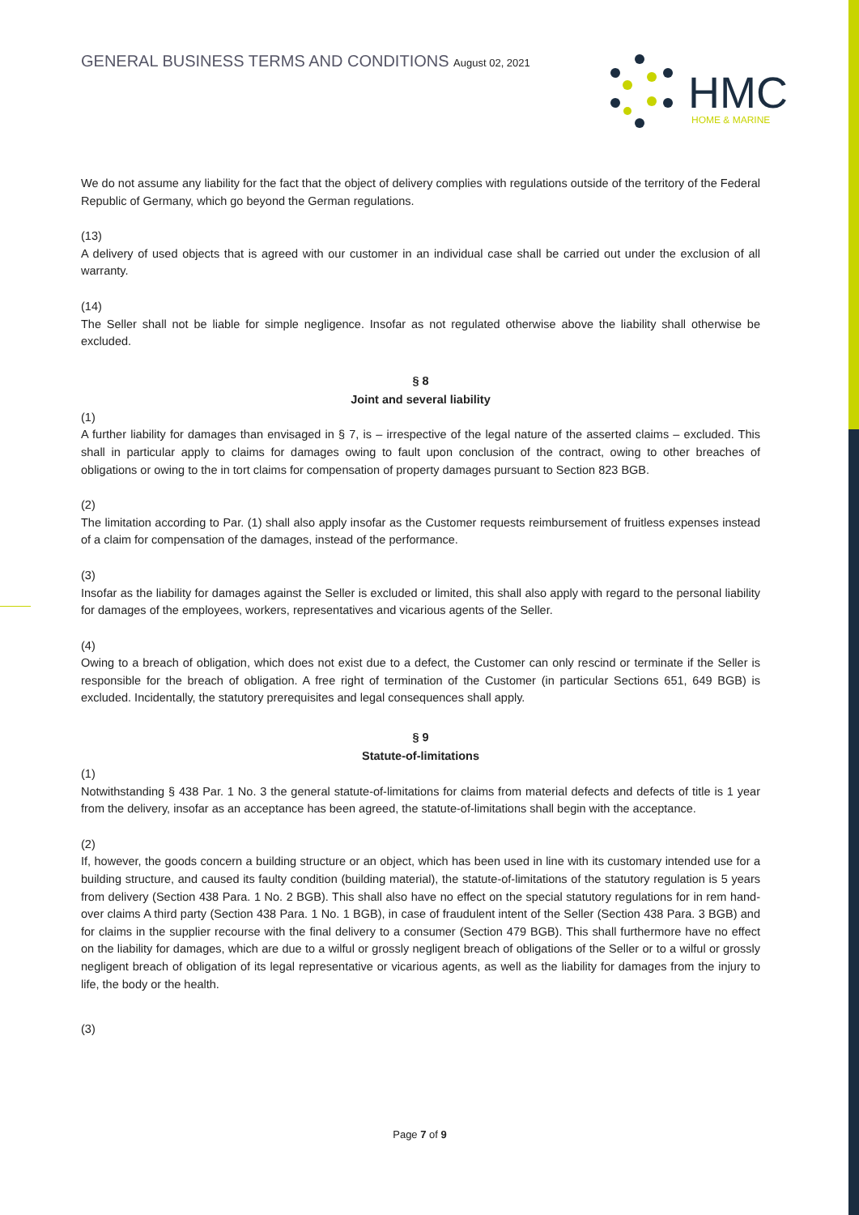GENERAL BUSINESS TERMS AND CONDITIONS August 02, 2021
HMC
HOME & MARINE
We do not assume any liability for the fact that the object of delivery complies with regulations outside of the territory of the Federal Republic of Germany, which go beyond the German regulations.
(13)
A delivery of used objects that is agreed with our customer in an individual case shall be carried out under the exclusion of all warranty.
(14)
The Seller shall not be liable for simple negligence. Insofar as not regulated otherwise above the liability shall otherwise be excluded.
§ 8
Joint and several liability
(1)
A further liability for damages than envisaged in § 7, is – irrespective of the legal nature of the asserted claims – excluded. This shall in particular apply to claims for damages owing to fault upon conclusion of the contract, owing to other breaches of obligations or owing to the in tort claims for compensation of property damages pursuant to Section 823 BGB.
(2)
The limitation according to Par. (1) shall also apply insofar as the Customer requests reimbursement of fruitless expenses instead of a claim for compensation of the damages, instead of the performance.
(3)
Insofar as the liability for damages against the Seller is excluded or limited, this shall also apply with regard to the personal liability for damages of the employees, workers, representatives and vicarious agents of the Seller.
(4)
Owing to a breach of obligation, which does not exist due to a defect, the Customer can only rescind or terminate if the Seller is responsible for the breach of obligation. A free right of termination of the Customer (in particular Sections 651, 649 BGB) is excluded. Incidentally, the statutory prerequisites and legal consequences shall apply.
§ 9
Statute-of-limitations
(1)
Notwithstanding § 438 Par. 1 No. 3 the general statute-of-limitations for claims from material defects and defects of title is 1 year from the delivery, insofar as an acceptance has been agreed, the statute-of-limitations shall begin with the acceptance.
(2)
If, however, the goods concern a building structure or an object, which has been used in line with its customary intended use for a building structure, and caused its faulty condition (building material), the statute-of-limitations of the statutory regulation is 5 years from delivery (Section 438 Para. 1 No. 2 BGB). This shall also have no effect on the special statutory regulations for in rem hand-over claims A third party (Section 438 Para. 1 No. 1 BGB), in case of fraudulent intent of the Seller (Section 438 Para. 3 BGB) and for claims in the supplier recourse with the final delivery to a consumer (Section 479 BGB). This shall furthermore have no effect on the liability for damages, which are due to a wilful or grossly negligent breach of obligations of the Seller or to a wilful or grossly negligent breach of obligation of its legal representative or vicarious agents, as well as the liability for damages from the injury to life, the body or the health.
(3)
Page 7 of 9